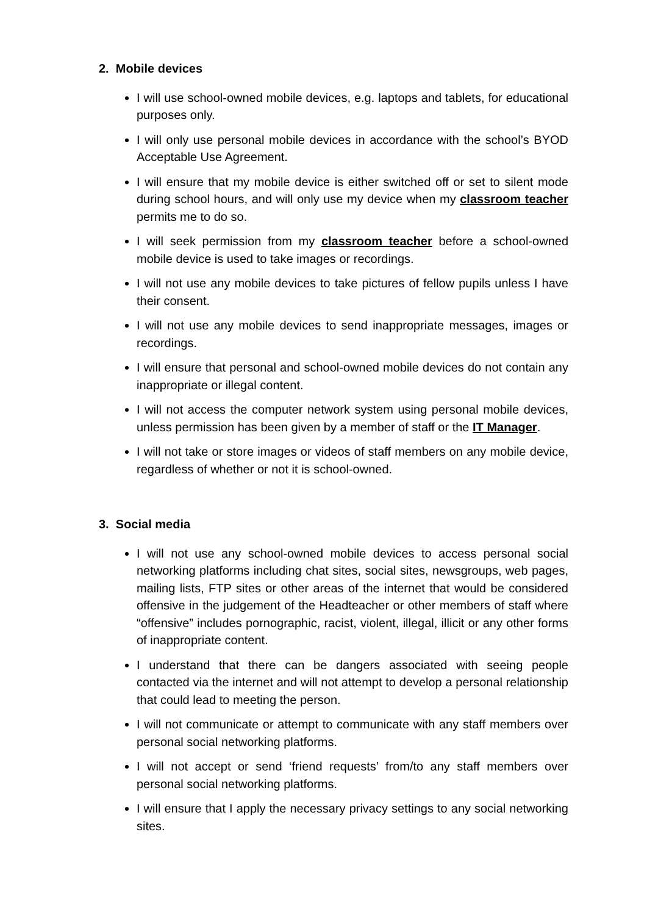2. Mobile devices
I will use school-owned mobile devices, e.g. laptops and tablets, for educational purposes only.
I will only use personal mobile devices in accordance with the school’s BYOD Acceptable Use Agreement.
I will ensure that my mobile device is either switched off or set to silent mode during school hours, and will only use my device when my classroom teacher permits me to do so.
I will seek permission from my classroom teacher before a school-owned mobile device is used to take images or recordings.
I will not use any mobile devices to take pictures of fellow pupils unless I have their consent.
I will not use any mobile devices to send inappropriate messages, images or recordings.
I will ensure that personal and school-owned mobile devices do not contain any inappropriate or illegal content.
I will not access the computer network system using personal mobile devices, unless permission has been given by a member of staff or the IT Manager.
I will not take or store images or videos of staff members on any mobile device, regardless of whether or not it is school-owned.
3. Social media
I will not use any school-owned mobile devices to access personal social networking platforms including chat sites, social sites, newsgroups, web pages, mailing lists, FTP sites or other areas of the internet that would be considered offensive in the judgement of the Headteacher or other members of staff where “offensive” includes pornographic, racist, violent, illegal, illicit or any other forms of inappropriate content.
I understand that there can be dangers associated with seeing people contacted via the internet and will not attempt to develop a personal relationship that could lead to meeting the person.
I will not communicate or attempt to communicate with any staff members over personal social networking platforms.
I will not accept or send ‘friend requests’ from/to any staff members over personal social networking platforms.
I will ensure that I apply the necessary privacy settings to any social networking sites.